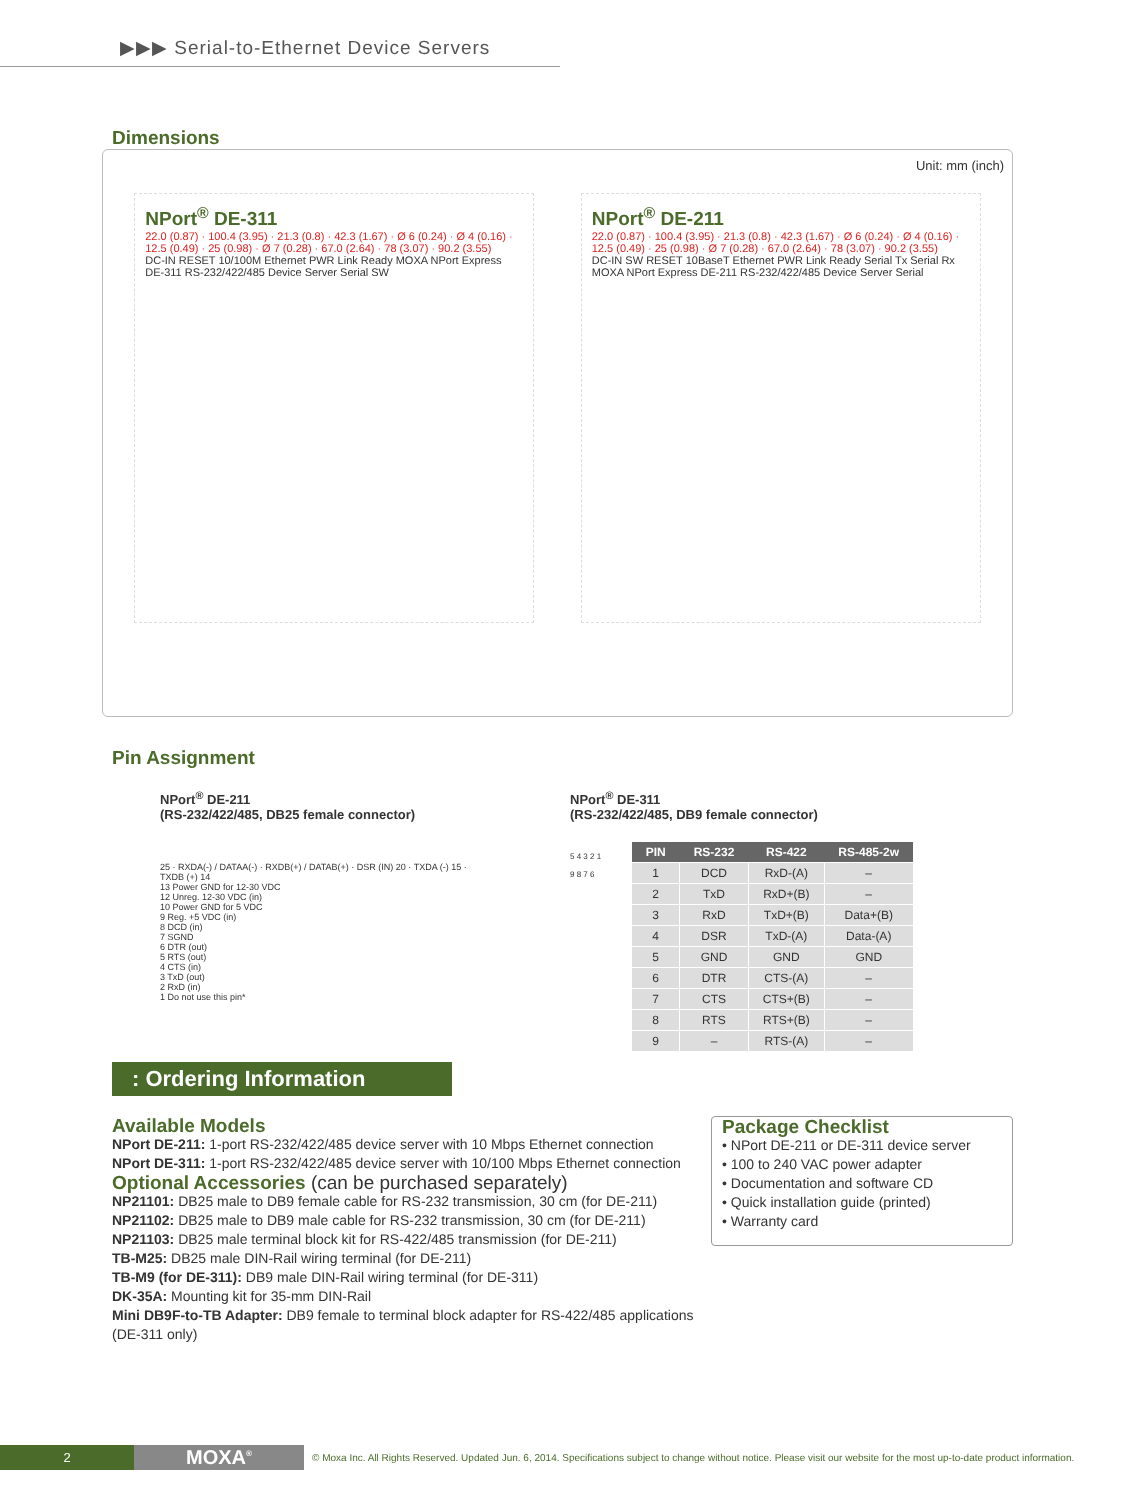▶▶▶ Serial-to-Ethernet Device Servers
Dimensions
Unit: mm (inch)
NPort<sup>®</sup> DE-311
22.0 (0.87) · 100.4 (3.95) · 21.3 (0.8) · 42.3 (1.67) · Ø 6 (0.24) · Ø 4 (0.16) · 12.5 (0.49) · 25 (0.98) · Ø 7 (0.28) · 67.0 (2.64) · 78 (3.07) · 90.2 (3.55)
DC-IN RESET 10/100M Ethernet PWR Link Ready MOXA NPort Express DE-311 RS-232/422/485 Device Server Serial SW
NPort<sup>®</sup> DE-211
22.0 (0.87) · 100.4 (3.95) · 21.3 (0.8) · 42.3 (1.67) · Ø 6 (0.24) · Ø 4 (0.16) · 12.5 (0.49) · 25 (0.98) · Ø 7 (0.28) · 67.0 (2.64) · 78 (3.07) · 90.2 (3.55)
DC-IN SW RESET 10BaseT Ethernet PWR Link Ready Serial Tx Serial Rx MOXA NPort Express DE-211 RS-232/422/485 Device Server Serial
Pin Assignment
NPort<sup>®</sup> DE-211
(RS-232/422/485, DB25 female connector)
25 · RXDA(-) / DATAA(-) · RXDB(+) / DATAB(+) · DSR (IN) 20 · TXDA (-) 15 · TXDB (+) 14
13 Power GND for 12-30 VDC
12 Unreg. 12-30 VDC (in)
10 Power GND for 5 VDC
9 Reg. +5 VDC (in)
8 DCD (in)
7 SGND
6 DTR (out)
5 RTS (out)
4 CTS (in)
3 TxD (out)
2 RxD (in)
1 Do not use this pin*
NPort<sup>®</sup> DE-311
(RS-232/422/485, DB9 female connector)
5 4 3 2 1
9 8 7 6
| PIN | RS-232 | RS-422 | RS-485-2w |
| --- | --- | --- | --- |
| 1 | DCD | RxD-(A) | – |
| 2 | TxD | RxD+(B) | – |
| 3 | RxD | TxD+(B) | Data+(B) |
| 4 | DSR | TxD-(A) | Data-(A) |
| 5 | GND | GND | GND |
| 6 | DTR | CTS-(A) | – |
| 7 | CTS | CTS+(B) | – |
| 8 | RTS | RTS+(B) | – |
| 9 | – | RTS-(A) | – |
: Ordering Information
Available Models
NPort DE-211: 1-port RS-232/422/485 device server with 10 Mbps Ethernet connection
NPort DE-311: 1-port RS-232/422/485 device server with 10/100 Mbps Ethernet connection
Optional Accessories (can be purchased separately)
NP21101: DB25 male to DB9 female cable for RS-232 transmission, 30 cm (for DE-211)
NP21102: DB25 male to DB9 male cable for RS-232 transmission, 30 cm (for DE-211)
NP21103: DB25 male terminal block kit for RS-422/485 transmission (for DE-211)
TB-M25: DB25 male DIN-Rail wiring terminal (for DE-211)
TB-M9 (for DE-311): DB9 male DIN-Rail wiring terminal (for DE-311)
DK-35A: Mounting kit for 35-mm DIN-Rail
Mini DB9F-to-TB Adapter: DB9 female to terminal block adapter for RS-422/485 applications (DE-311 only)
Package Checklist
• NPort DE-211 or DE-311 device server
• 100 to 240 VAC power adapter
• Documentation and software CD
• Quick installation guide (printed)
• Warranty card
2
MOXA<sup>®</sup>
© Moxa Inc. All Rights Reserved. Updated Jun. 6, 2014. Specifications subject to change without notice. Please visit our website for the most up-to-date product information.